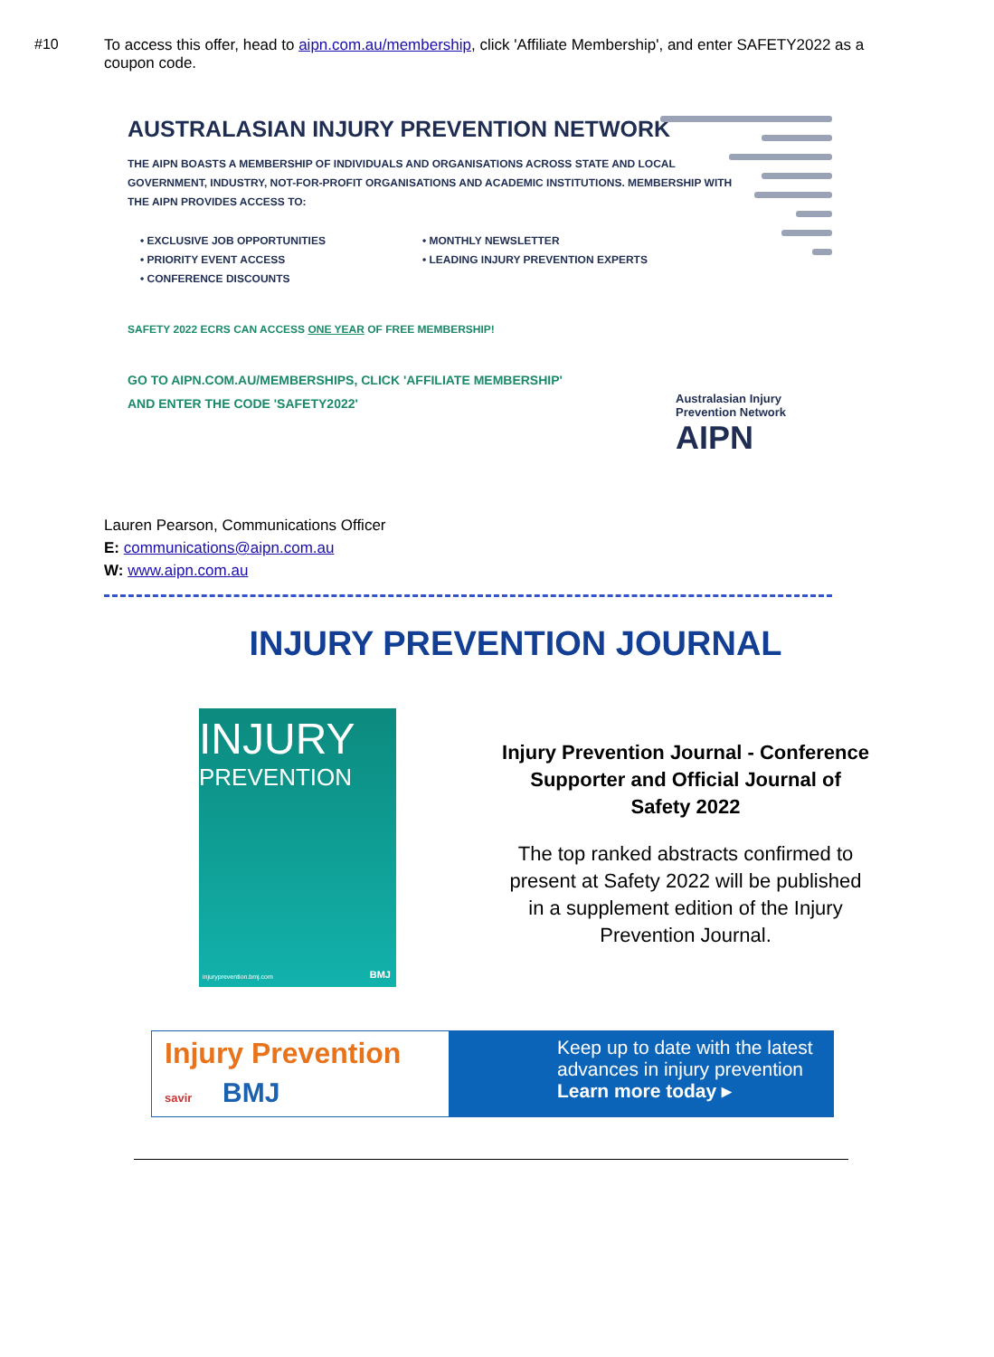#10
To access this offer, head to aipn.com.au/membership, click 'Affiliate Membership', and enter SAFETY2022 as a coupon code.
AUSTRALASIAN INJURY PREVENTION NETWORK
THE AIPN BOASTS A MEMBERSHIP OF INDIVIDUALS AND ORGANISATIONS ACROSS STATE AND LOCAL GOVERNMENT, INDUSTRY, NOT-FOR-PROFIT ORGANISATIONS AND ACADEMIC INSTITUTIONS. MEMBERSHIP WITH THE AIPN PROVIDES ACCESS TO:
• EXCLUSIVE JOB OPPORTUNITIES
• PRIORITY EVENT ACCESS
• CONFERENCE DISCOUNTS
• MONTHLY NEWSLETTER
• LEADING INJURY PREVENTION EXPERTS
SAFETY 2022 ECRS CAN ACCESS ONE YEAR OF FREE MEMBERSHIP!
GO TO AIPN.COM.AU/MEMBERSHIPS, CLICK 'AFFILIATE MEMBERSHIP'
AND ENTER THE CODE 'SAFETY2022'
Australasian Injury
Prevention Network
AIPN
Lauren Pearson, Communications Officer
E: communications@aipn.com.au
W: www.aipn.com.au
INJURY PREVENTION JOURNAL
INJURY
PREVENTION
injuryprevention.bmj.com BMJ
Injury Prevention Journal - Conference Supporter and Official Journal of Safety 2022
The top ranked abstracts confirmed to present at Safety 2022 will be published in a supplement edition of the Injury Prevention Journal.
Injury Prevention
savir BMJ
Keep up to date with the latest advances in injury prevention
Learn more today ▸